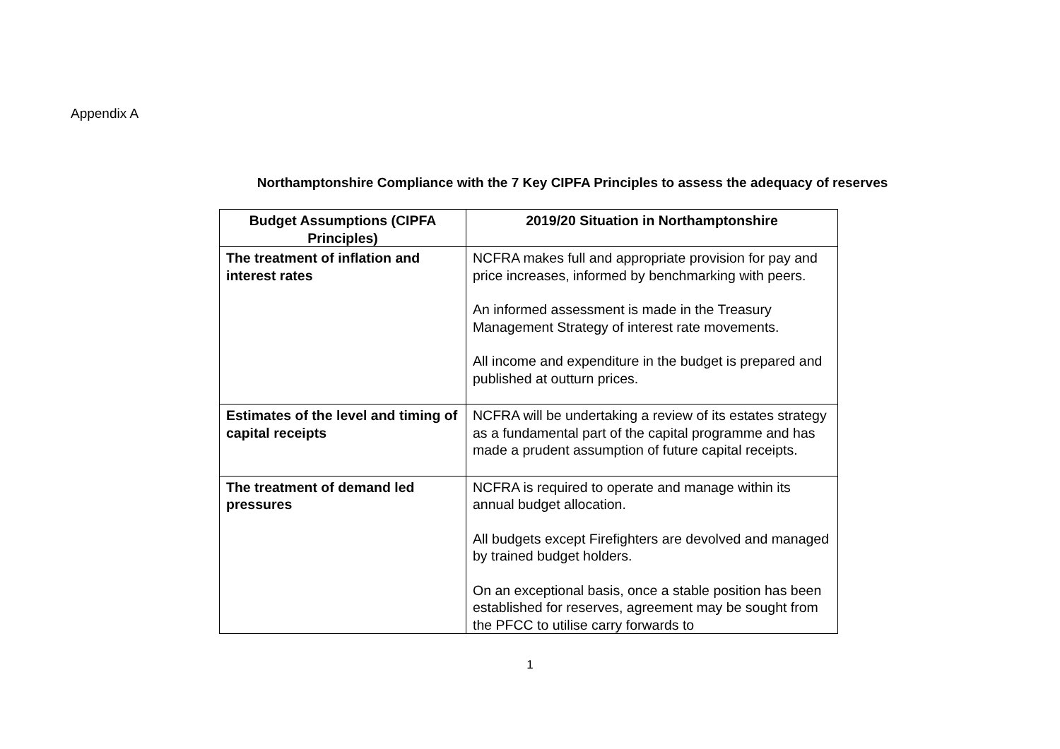Appendix A
Northamptonshire Compliance with the 7 Key CIPFA Principles to assess the adequacy of reserves
| Budget Assumptions (CIPFA Principles) | 2019/20 Situation in Northamptonshire |
| --- | --- |
| The treatment of inflation and interest rates | NCFRA makes full and appropriate provision for pay and price increases, informed by benchmarking with peers. An informed assessment is made in the Treasury Management Strategy of interest rate movements. All income and expenditure in the budget is prepared and published at outturn prices. |
| Estimates of the level and timing of capital receipts | NCFRA will be undertaking a review of its estates strategy as a fundamental part of the capital programme and has made a prudent assumption of future capital receipts. |
| The treatment of demand led pressures | NCFRA is required to operate and manage within its annual budget allocation. All budgets except Firefighters are devolved and managed by trained budget holders. On an exceptional basis, once a stable position has been established for reserves, agreement may be sought from the PFCC to utilise carry forwards to |
1